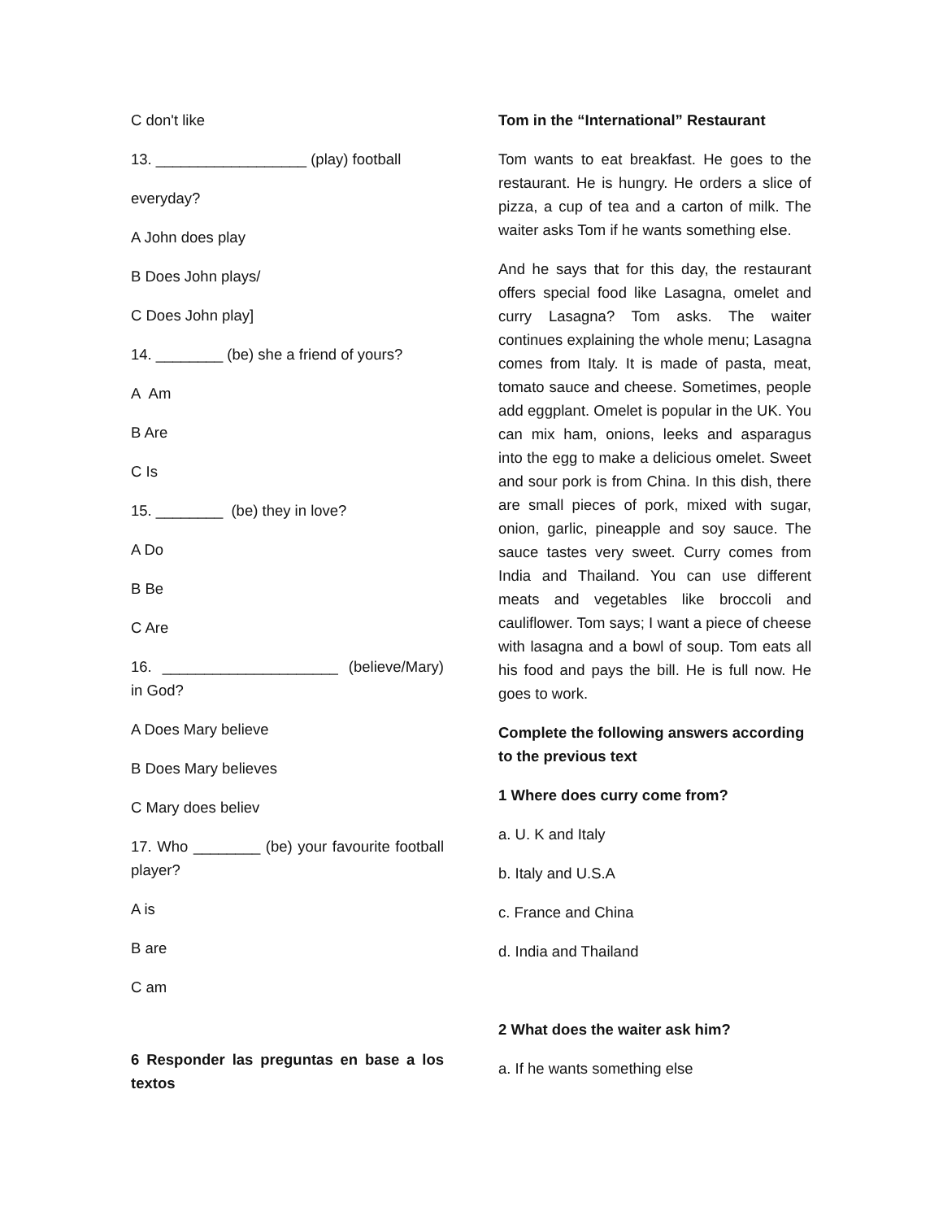C don't like
13. __________________ (play) football
everyday?
A John does play
B Does John plays/
C Does John play]
14. ________ (be) she a friend of yours?
A Am
B Are
C Is
15. ________ (be) they in love?
A Do
B Be
C Are
16. _____________________ (believe/Mary) in God?
A Does Mary believe
B Does Mary believes
C Mary does believ
17. Who ________ (be) your favourite football player?
A is
B are
C am
6 Responder las preguntas en base a los textos
Tom in the “International” Restaurant
Tom wants to eat breakfast. He goes to the restaurant. He is hungry. He orders a slice of pizza, a cup of tea and a carton of milk. The waiter asks Tom if he wants something else.
And he says that for this day, the restaurant offers special food like Lasagna, omelet and curry Lasagna? Tom asks. The waiter continues explaining the whole menu; Lasagna comes from Italy. It is made of pasta, meat, tomato sauce and cheese. Sometimes, people add eggplant. Omelet is popular in the UK. You can mix ham, onions, leeks and asparagus into the egg to make a delicious omelet. Sweet and sour pork is from China. In this dish, there are small pieces of pork, mixed with sugar, onion, garlic, pineapple and soy sauce. The sauce tastes very sweet. Curry comes from India and Thailand. You can use different meats and vegetables like broccoli and cauliflower. Tom says; I want a piece of cheese with lasagna and a bowl of soup. Tom eats all his food and pays the bill. He is full now. He goes to work.
Complete the following answers according to the previous text
1 Where does curry come from?
a. U. K and Italy
b. Italy and U.S.A
c. France and China
d. India and Thailand
2 What does the waiter ask him?
a. If he wants something else